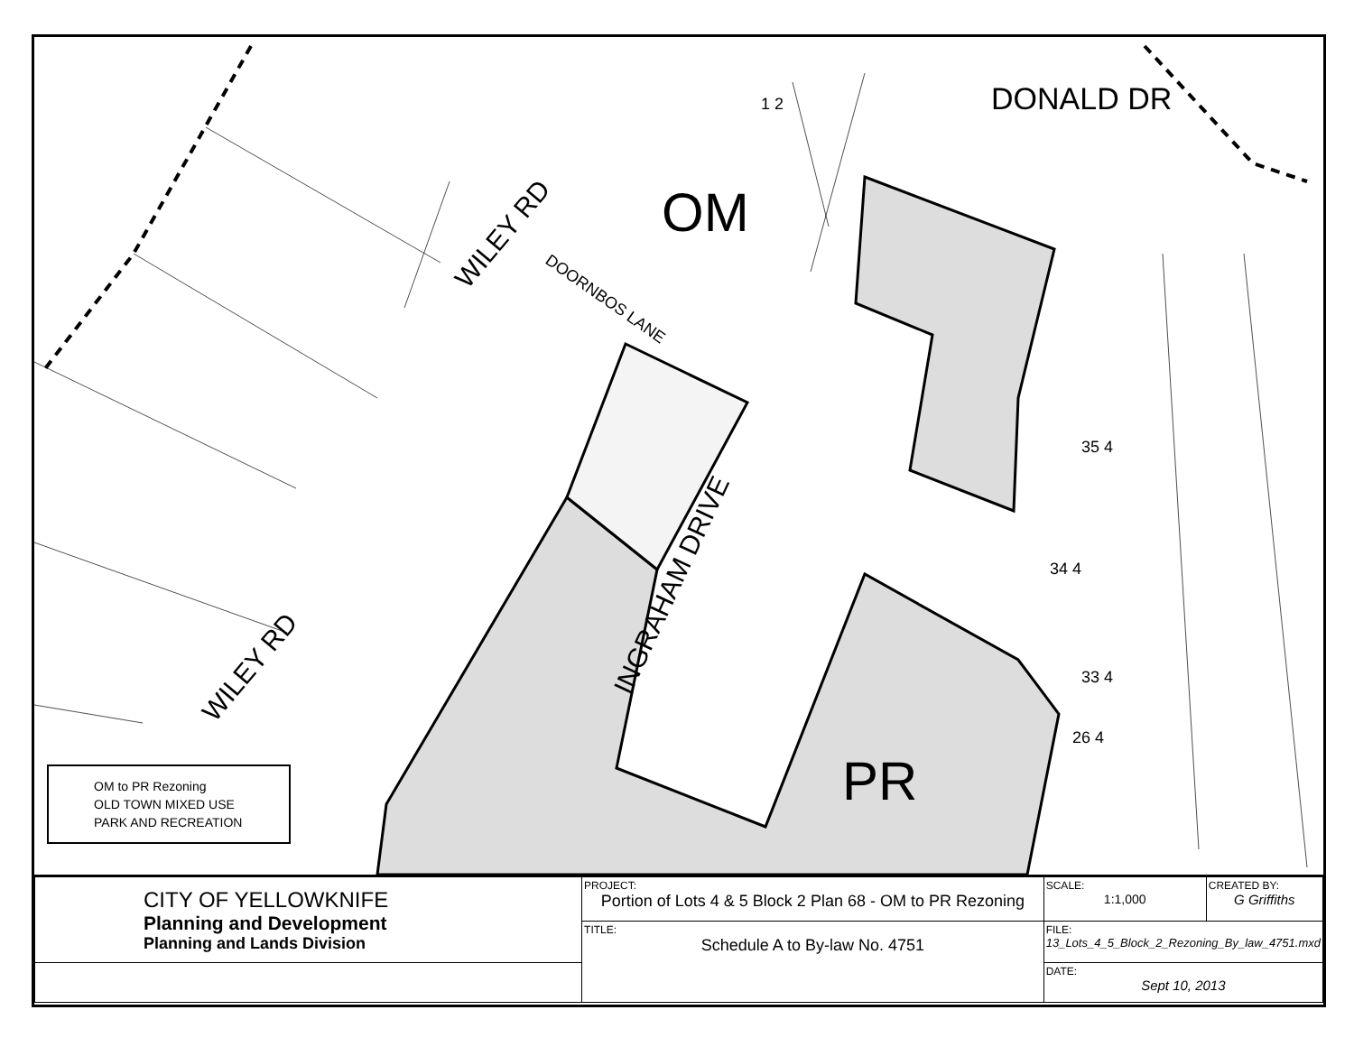OM
PR
DONALD DR
WILEY RD
WILEY RD
INGRAHAM DRIVE
DOORNBOS LANE
1 2
35 4
34 4
33 4
26 4
OM to PR Rezoning
OLD TOWN MIXED USE
PARK AND RECREATION
| CITY OF YELLOWKNIFE Planning and Development Planning and Lands Division | PROJECT: Portion of Lots 4 & 5 Block 2 Plan 68 - OM to PR Rezoning | SCALE: 1:1,000 | CREATED BY: G Griffiths |
| | TITLE: Schedule A to By-law No. 4751 | FILE: 13_Lots_4_5_Block_2_Rezoning_By_law_4751.mxd | |
| | | DATE: Sept 10, 2013 | |